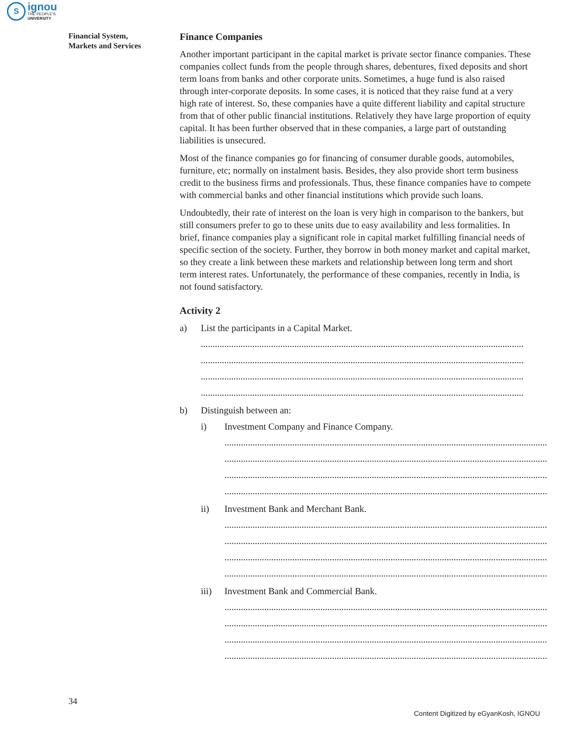S
ignou
THE PEOPLE'S
UNIVERSITY
Financial System,
Markets and Services
Finance Companies
Another important participant in the capital market is private sector finance companies. These companies collect funds from the people through shares, debentures, fixed deposits and short term loans from banks and other corporate units. Sometimes, a huge fund is also raised through inter-corporate deposits. In some cases, it is noticed that they raise fund at a very high rate of interest. So, these companies have a quite different liability and capital structure from that of other public financial institutions. Relatively they have large proportion of equity capital. It has been further observed that in these companies, a large part of outstanding liabilities is unsecured.
Most of the finance companies go for financing of consumer durable goods, automobiles, furniture, etc; normally on instalment basis. Besides, they also provide short term business credit to the business firms and professionals. Thus, these finance companies have to compete with commercial banks and other financial institutions which provide such loans.
Undoubtedly, their rate of interest on the loan is very high in comparison to the bankers, but still consumers prefer to go to these units due to easy availability and less formalities. In brief, finance companies play a significant role in capital market fulfilling financial needs of specific section of the society. Further, they borrow in both money market and capital market, so they create a link between these markets and relationship between long term and short term interest rates. Unfortunately, the performance of these companies, recently in India, is not found satisfactory.
Activity 2
a) List the participants in a Capital Market.
..........................................................................................................................................
..........................................................................................................................................
..........................................................................................................................................
..........................................................................................................................................
b) Distinguish between an:
i) Investment Company and Finance Company.
..........................................................................................................................................
..........................................................................................................................................
..........................................................................................................................................
..........................................................................................................................................
ii) Investment Bank and Merchant Bank.
..........................................................................................................................................
..........................................................................................................................................
..........................................................................................................................................
..........................................................................................................................................
iii) Investment Bank and Commercial Bank.
..........................................................................................................................................
..........................................................................................................................................
..........................................................................................................................................
..........................................................................................................................................
34
Content Digitized by eGyanKosh, IGNOU